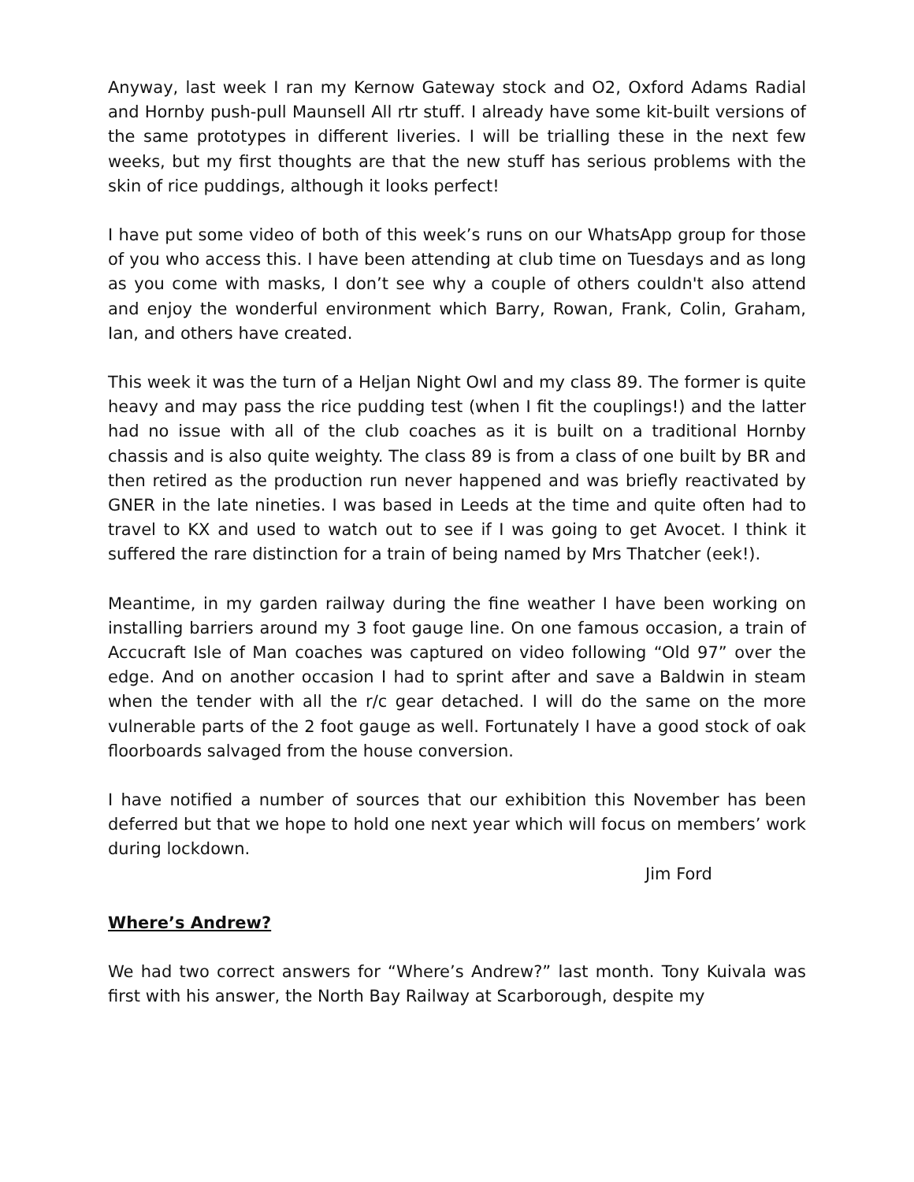Anyway, last week I ran my Kernow Gateway stock and O2, Oxford Adams Radial and Hornby push-pull Maunsell All rtr stuff. I already have some kit-built versions of the same prototypes in different liveries. I will be trialling these in the next few weeks, but my first thoughts are that the new stuff has serious problems with the skin of rice puddings, although it looks perfect!
I have put some video of both of this week’s runs on our WhatsApp group for those of you who access this. I have been attending at club time on Tuesdays and as long as you come with masks, I don’t see why a couple of others couldn't also attend and enjoy the wonderful environment which Barry, Rowan, Frank, Colin, Graham, Ian, and others have created.
This week it was the turn of a Heljan Night Owl and my class 89. The former is quite heavy and may pass the rice pudding test (when I fit the couplings!) and the latter had no issue with all of the club coaches as it is built on a traditional Hornby chassis and is also quite weighty. The class 89 is from a class of one built by BR and then retired as the production run never happened and was briefly reactivated by GNER in the late nineties. I was based in Leeds at the time and quite often had to travel to KX and used to watch out to see if I was going to get Avocet. I think it suffered the rare distinction for a train of being named by Mrs Thatcher (eek!).
Meantime, in my garden railway during the fine weather I have been working on installing barriers around my 3 foot gauge line. On one famous occasion, a train of Accucraft Isle of Man coaches was captured on video following “Old 97” over the edge. And on another occasion I had to sprint after and save a Baldwin in steam when the tender with all the r/c gear detached. I will do the same on the more vulnerable parts of the 2 foot gauge as well. Fortunately I have a good stock of oak floorboards salvaged from the house conversion.
I have notified a number of sources that our exhibition this November has been deferred but that we hope to hold one next year which will focus on members’ work during lockdown.
Jim Ford
Where’s Andrew?
We had two correct answers for “Where’s Andrew?” last month. Tony Kuivala was first with his answer, the North Bay Railway at Scarborough, despite my